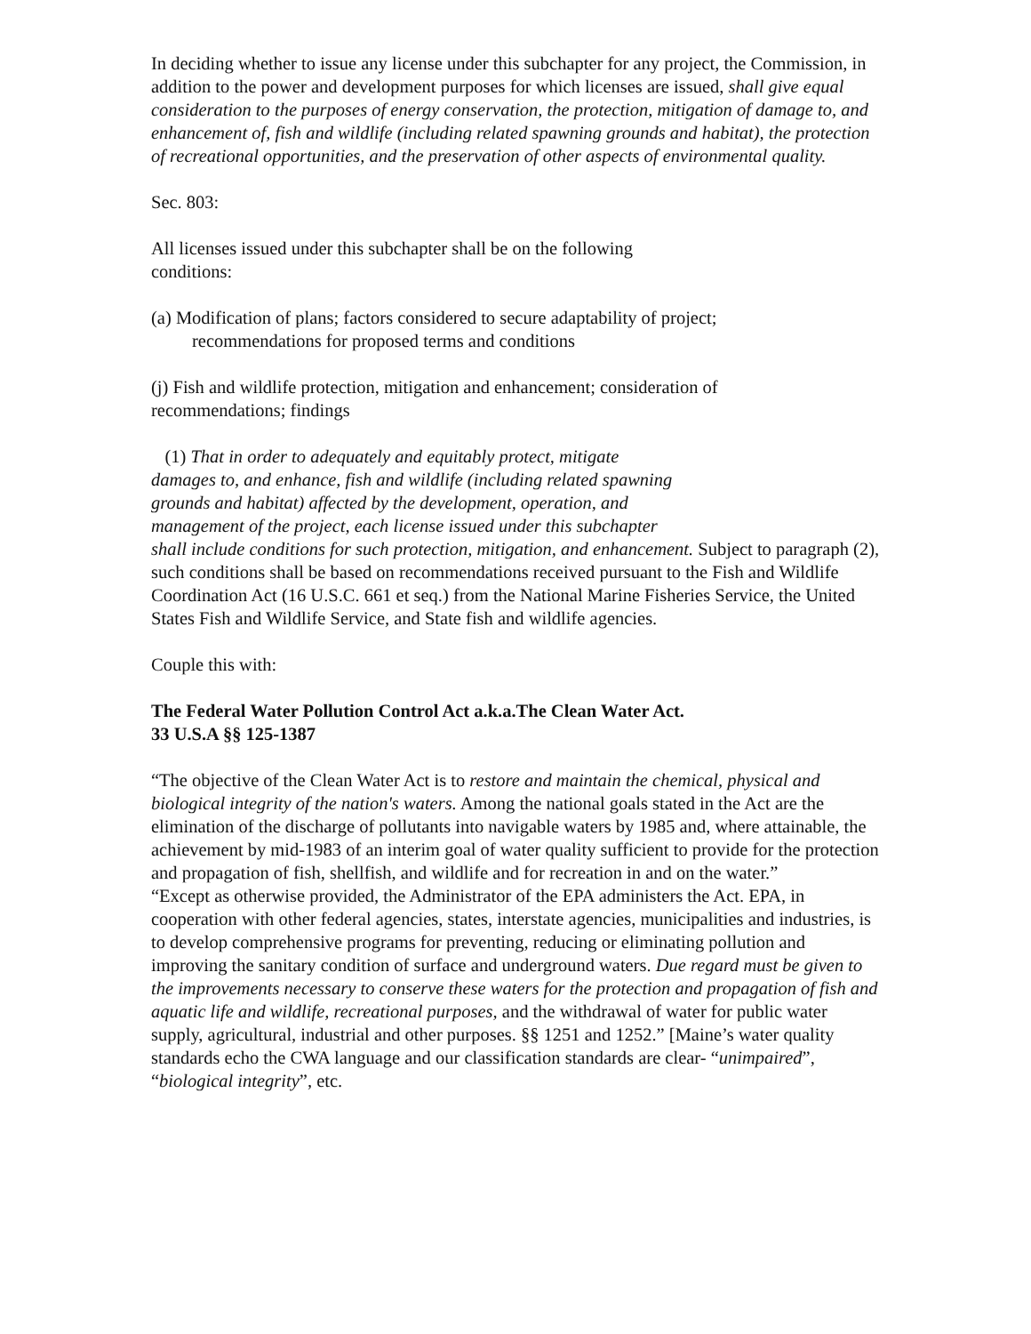In deciding whether to issue any license under this subchapter for any project, the Commission, in addition to the power and development purposes for which licenses are issued, shall give equal consideration to the purposes of energy conservation, the protection, mitigation of damage to, and enhancement of, fish and wildlife (including related spawning grounds and habitat), the protection of recreational opportunities, and the preservation of other aspects of environmental quality.
Sec. 803:
All licenses issued under this subchapter shall be on the following conditions:
(a) Modification of plans; factors considered to secure adaptability of project; recommendations for proposed terms and conditions
(j) Fish and wildlife protection, mitigation and enhancement; consideration of recommendations; findings
(1) That in order to adequately and equitably protect, mitigate
damages to, and enhance, fish and wildlife (including related spawning
grounds and habitat) affected by the development, operation, and
management of the project, each license issued under this subchapter
shall include conditions for such protection, mitigation, and enhancement. Subject to paragraph (2), such conditions shall be based on recommendations received pursuant to the Fish and Wildlife Coordination Act (16 U.S.C. 661 et seq.) from the National Marine Fisheries Service, the United States Fish and Wildlife Service, and State fish and wildlife agencies.
Couple this with:
The Federal Water Pollution Control Act a.k.a.The Clean Water Act.
33 U.S.A §§ 125-1387
“The objective of the Clean Water Act is to restore and maintain the chemical, physical and biological integrity of the nation's waters. Among the national goals stated in the Act are the elimination of the discharge of pollutants into navigable waters by 1985 and, where attainable, the achievement by mid-1983 of an interim goal of water quality sufficient to provide for the protection and propagation of fish, shellfish, and wildlife and for recreation in and on the water.”
“Except as otherwise provided, the Administrator of the EPA administers the Act. EPA, in cooperation with other federal agencies, states, interstate agencies, municipalities and industries, is to develop comprehensive programs for preventing, reducing or eliminating pollution and improving the sanitary condition of surface and underground waters. Due regard must be given to the improvements necessary to conserve these waters for the protection and propagation of fish and aquatic life and wildlife, recreational purposes, and the withdrawal of water for public water supply, agricultural, industrial and other purposes. §§ 1251 and 1252.” [Maine’s water quality standards echo the CWA language and our classification standards are clear- “unimpaired”, “biological integrity”, etc.